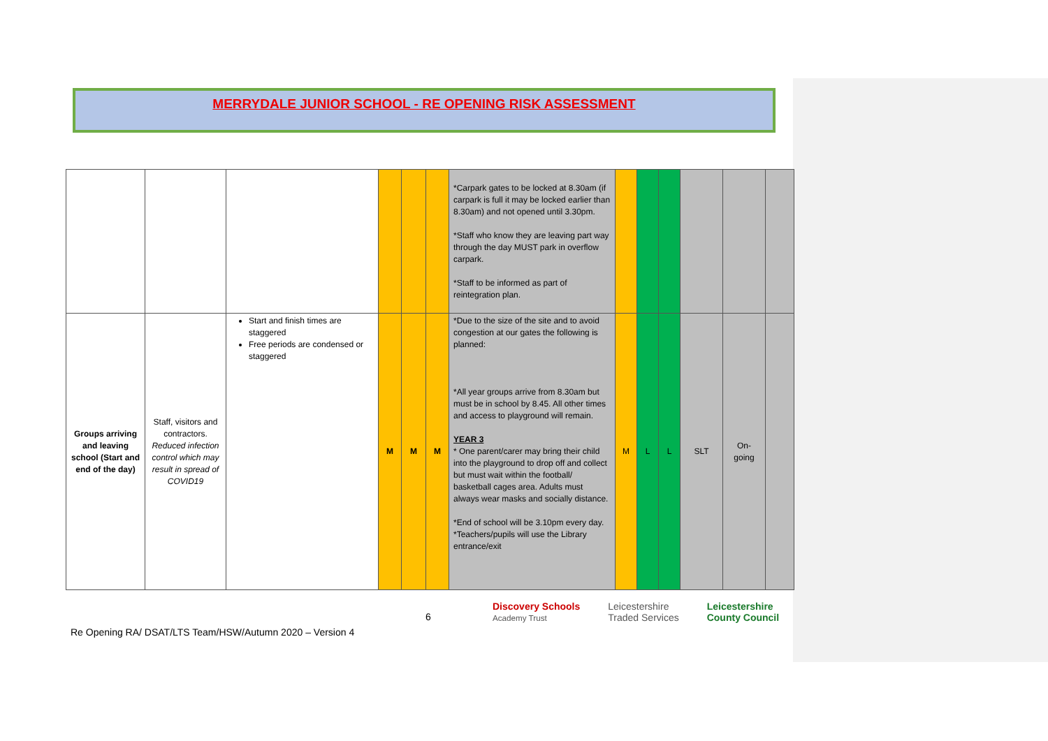MERRYDALE JUNIOR SCHOOL - RE OPENING RISK ASSESSMENT
| | | | | | | *Carpark gates to be locked at 8.30am (if carpark is full it may be locked earlier than 8.30am) and not opened until 3.30pm. *Staff who know they are leaving part way through the day MUST park in overflow carpark. *Staff to be informed as part of reintegration plan. | | | | | | |
| Groups arriving and leaving school (Start and end of the day) | Staff, visitors and contractors. Reduced infection control which may result in spread of COVID19 | Start and finish times are staggered Free periods are condensed or staggered | M | M | M | *Due to the size of the site and to avoid congestion at our gates the following is planned: *All year groups arrive from 8.30am but must be in school by 8.45. All other times and access to playground will remain. YEAR 3 * One parent/carer may bring their child into the playground to drop off and collect but must wait within the football/ basketball cages area. Adults must always wear masks and socially distance. *End of school will be 3.10pm every day. *Teachers/pupils will use the Library entrance/exit | M | L | L | SLT | On-going | |
6
Discovery Schools
Academy Trust Leicestershire
Traded Services Leicestershire
County Council
Re Opening RA/ DSAT/LTS Team/HSW/Autumn 2020 – Version 4